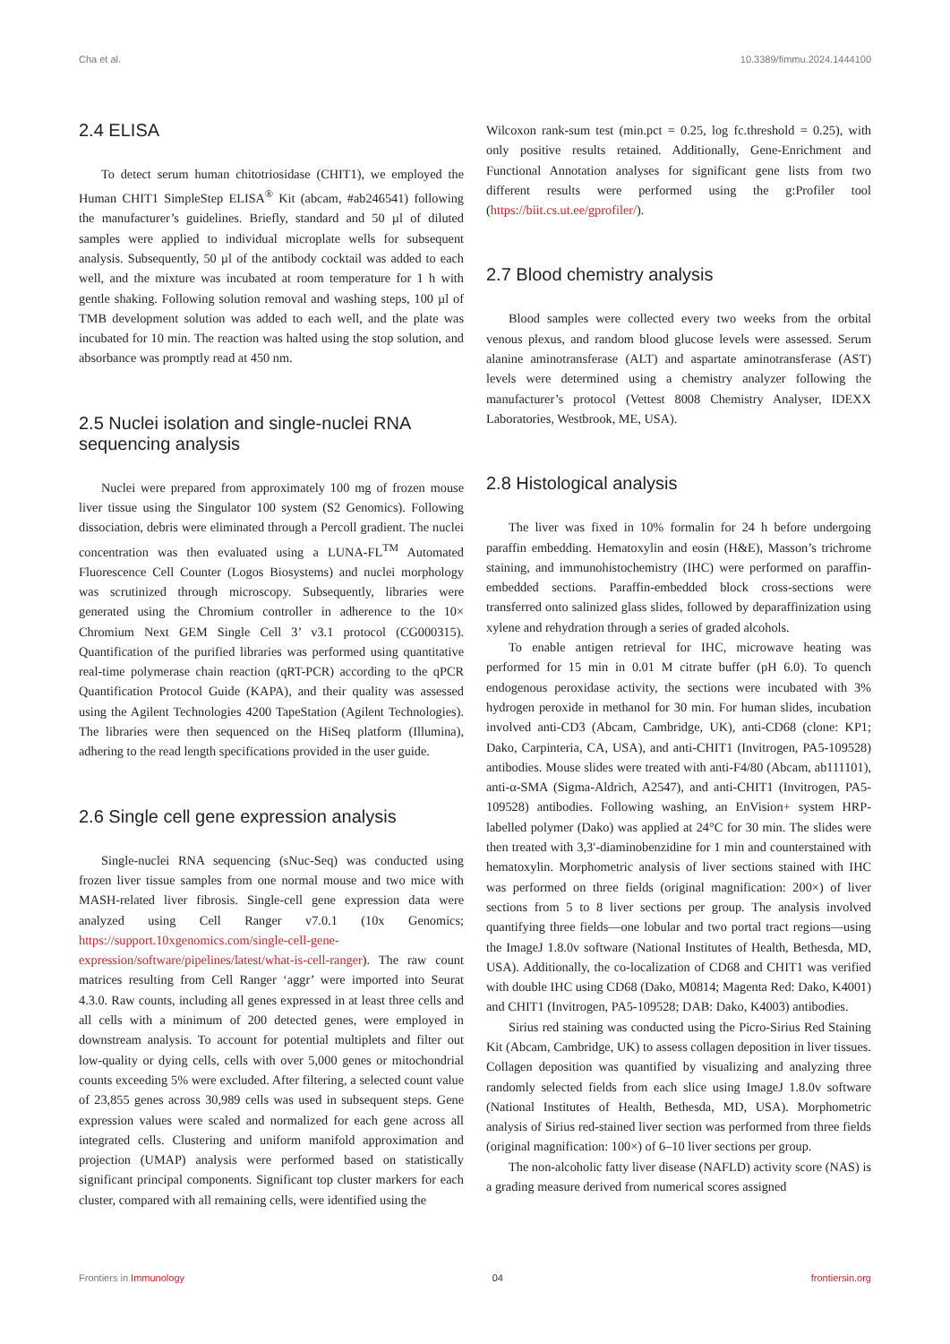Cha et al. 10.3389/fimmu.2024.1444100
2.4 ELISA
To detect serum human chitotriosidase (CHIT1), we employed the Human CHIT1 SimpleStep ELISA<sup>®</sup> Kit (abcam, #ab246541) following the manufacturer’s guidelines. Briefly, standard and 50 µl of diluted samples were applied to individual microplate wells for subsequent analysis. Subsequently, 50 µl of the antibody cocktail was added to each well, and the mixture was incubated at room temperature for 1 h with gentle shaking. Following solution removal and washing steps, 100 µl of TMB development solution was added to each well, and the plate was incubated for 10 min. The reaction was halted using the stop solution, and absorbance was promptly read at 450 nm.
2.5 Nuclei isolation and single-nuclei RNA sequencing analysis
Nuclei were prepared from approximately 100 mg of frozen mouse liver tissue using the Singulator 100 system (S2 Genomics). Following dissociation, debris were eliminated through a Percoll gradient. The nuclei concentration was then evaluated using a LUNA-FL<sup>TM</sup> Automated Fluorescence Cell Counter (Logos Biosystems) and nuclei morphology was scrutinized through microscopy. Subsequently, libraries were generated using the Chromium controller in adherence to the 10× Chromium Next GEM Single Cell 3’ v3.1 protocol (CG000315). Quantification of the purified libraries was performed using quantitative real-time polymerase chain reaction (qRT-PCR) according to the qPCR Quantification Protocol Guide (KAPA), and their quality was assessed using the Agilent Technologies 4200 TapeStation (Agilent Technologies). The libraries were then sequenced on the HiSeq platform (Illumina), adhering to the read length specifications provided in the user guide.
2.6 Single cell gene expression analysis
Single-nuclei RNA sequencing (sNuc-Seq) was conducted using frozen liver tissue samples from one normal mouse and two mice with MASH-related liver fibrosis. Single-cell gene expression data were analyzed using Cell Ranger v7.0.1 (10x Genomics; https://support.10xgenomics.com/single-cell-gene-expression/software/pipelines/latest/what-is-cell-ranger). The raw count matrices resulting from Cell Ranger ‘aggr’ were imported into Seurat 4.3.0. Raw counts, including all genes expressed in at least three cells and all cells with a minimum of 200 detected genes, were employed in downstream analysis. To account for potential multiplets and filter out low-quality or dying cells, cells with over 5,000 genes or mitochondrial counts exceeding 5% were excluded. After filtering, a selected count value of 23,855 genes across 30,989 cells was used in subsequent steps. Gene expression values were scaled and normalized for each gene across all integrated cells. Clustering and uniform manifold approximation and projection (UMAP) analysis were performed based on statistically significant principal components. Significant top cluster markers for each cluster, compared with all remaining cells, were identified using the
Wilcoxon rank-sum test (min.pct = 0.25, log fc.threshold = 0.25), with only positive results retained. Additionally, Gene-Enrichment and Functional Annotation analyses for significant gene lists from two different results were performed using the g:Profiler tool (https://biit.cs.ut.ee/gprofiler/).
2.7 Blood chemistry analysis
Blood samples were collected every two weeks from the orbital venous plexus, and random blood glucose levels were assessed. Serum alanine aminotransferase (ALT) and aspartate aminotransferase (AST) levels were determined using a chemistry analyzer following the manufacturer’s protocol (Vettest 8008 Chemistry Analyser, IDEXX Laboratories, Westbrook, ME, USA).
2.8 Histological analysis
The liver was fixed in 10% formalin for 24 h before undergoing paraffin embedding. Hematoxylin and eosin (H&E), Masson’s trichrome staining, and immunohistochemistry (IHC) were performed on paraffin-embedded sections. Paraffin-embedded block cross-sections were transferred onto salinized glass slides, followed by deparaffinization using xylene and rehydration through a series of graded alcohols.
To enable antigen retrieval for IHC, microwave heating was performed for 15 min in 0.01 M citrate buffer (pH 6.0). To quench endogenous peroxidase activity, the sections were incubated with 3% hydrogen peroxide in methanol for 30 min. For human slides, incubation involved anti-CD3 (Abcam, Cambridge, UK), anti-CD68 (clone: KP1; Dako, Carpinteria, CA, USA), and anti-CHIT1 (Invitrogen, PA5-109528) antibodies. Mouse slides were treated with anti-F4/80 (Abcam, ab111101), anti-α-SMA (Sigma-Aldrich, A2547), and anti-CHIT1 (Invitrogen, PA5-109528) antibodies. Following washing, an EnVision+ system HRP-labelled polymer (Dako) was applied at 24°C for 30 min. The slides were then treated with 3,3′-diaminobenzidine for 1 min and counterstained with hematoxylin. Morphometric analysis of liver sections stained with IHC was performed on three fields (original magnification: 200×) of liver sections from 5 to 8 liver sections per group. The analysis involved quantifying three fields—one lobular and two portal tract regions—using the ImageJ 1.8.0v software (National Institutes of Health, Bethesda, MD, USA). Additionally, the co-localization of CD68 and CHIT1 was verified with double IHC using CD68 (Dako, M0814; Magenta Red: Dako, K4001) and CHIT1 (Invitrogen, PA5-109528; DAB: Dako, K4003) antibodies.
Sirius red staining was conducted using the Picro-Sirius Red Staining Kit (Abcam, Cambridge, UK) to assess collagen deposition in liver tissues. Collagen deposition was quantified by visualizing and analyzing three randomly selected fields from each slice using ImageJ 1.8.0v software (National Institutes of Health, Bethesda, MD, USA). Morphometric analysis of Sirius red-stained liver section was performed from three fields (original magnification: 100×) of 6–10 liver sections per group.
The non-alcoholic fatty liver disease (NAFLD) activity score (NAS) is a grading measure derived from numerical scores assigned
Frontiers in Immunology 04 frontiersin.org